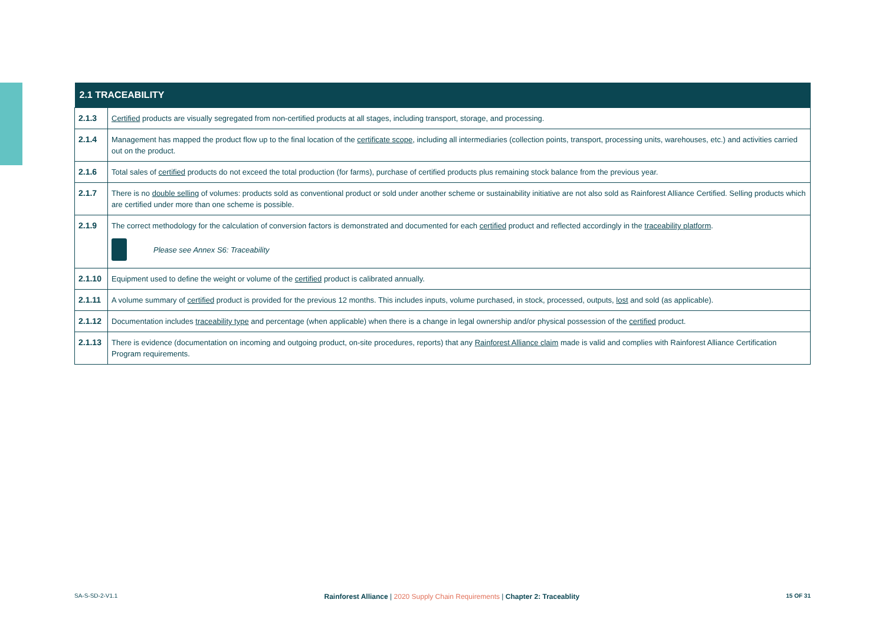| 2.1 TRACEABILITY | |
| --- | --- |
| 2.1.3 | Certified products are visually segregated from non-certified products at all stages, including transport, storage, and processing. |
| 2.1.4 | Management has mapped the product flow up to the final location of the certificate scope , including all intermediaries (collection points, transport, processing units, warehouses, etc.) and activities carried out on the product. |
| 2.1.6 | Total sales of certified products do not exceed the total production (for farms), purchase of certified products plus remaining stock balance from the previous year. |
| 2.1.7 | There is no double selling of volumes: products sold as conventional product or sold under another scheme or sustainability initiative are not also sold as Rainforest Alliance Certified. Selling products which are certified under more than one scheme is possible. |
| 2.1.9 | The correct methodology for the calculation of conversion factors is demonstrated and documented for each certified product and reflected accordingly in the traceability platform . Please see Annex S6: Traceability |
| 2.1.10 | Equipment used to define the weight or volume of the certified product is calibrated annually. |
| 2.1.11 | A volume summary of certified product is provided for the previous 12 months. This includes inputs, volume purchased, in stock, processed, outputs, lost and sold (as applicable). |
| 2.1.12 | Documentation includes traceability type and percentage (when applicable) when there is a change in legal ownership and/or physical possession of the certified product. |
| 2.1.13 | There is evidence (documentation on incoming and outgoing product, on-site procedures, reports) that any Rainforest Alliance claim made is valid and complies with Rainforest Alliance Certification Program requirements. |
SA-S-SD-2-V1.1 Rainforest Alliance | 2020 Supply Chain Requirements | Chapter 2: Traceablity 15 OF 31